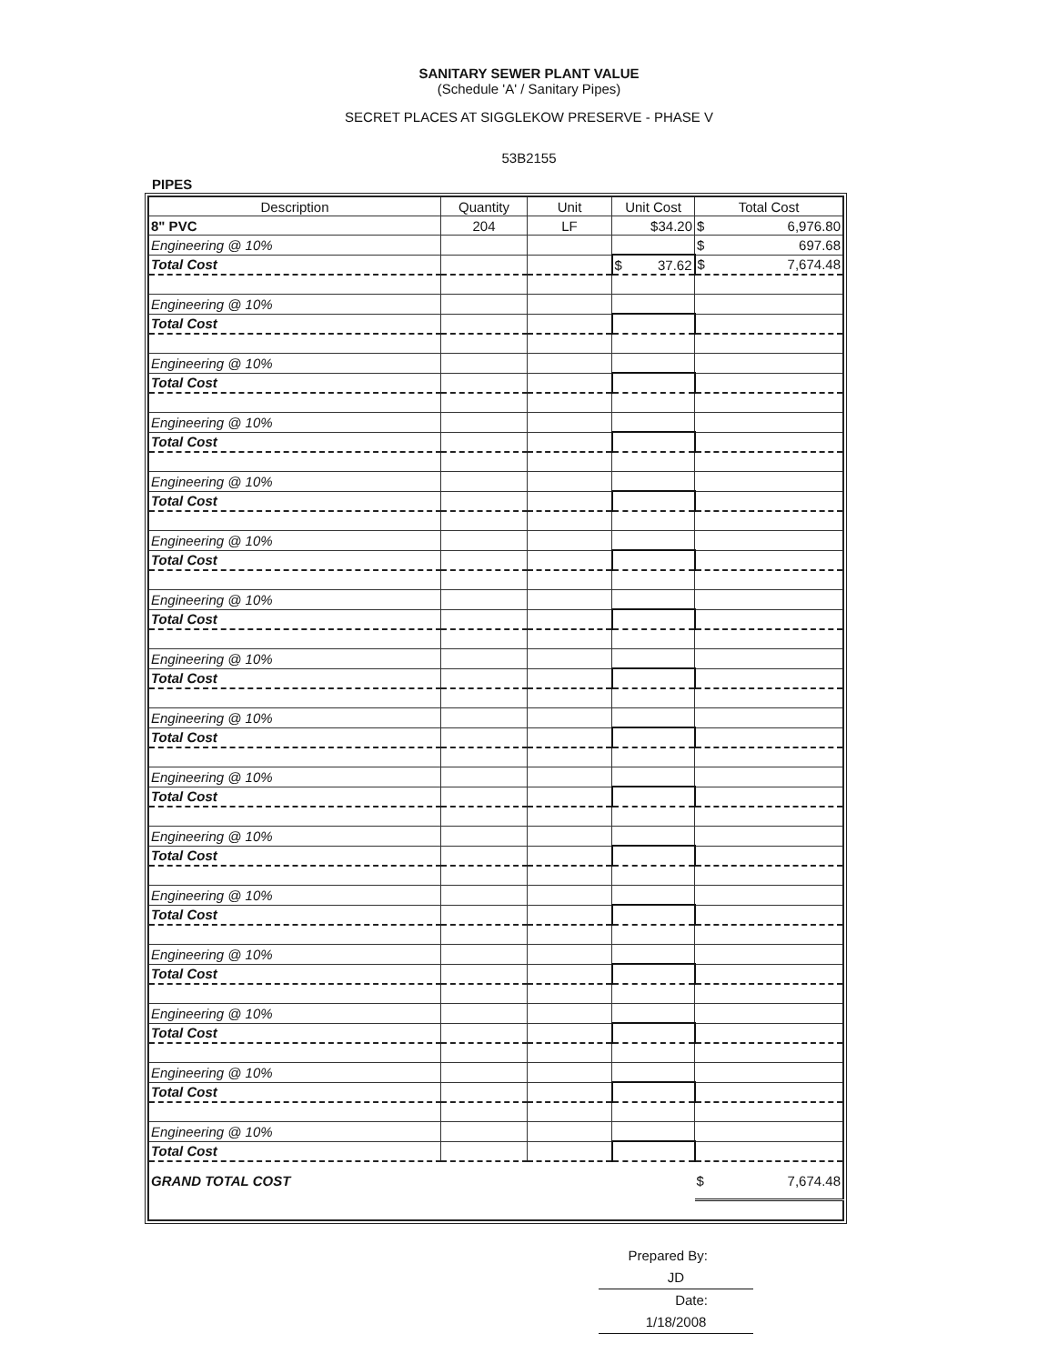SANITARY SEWER PLANT VALUE
(Schedule 'A' / Sanitary Pipes)
SECRET PLACES AT SIGGLEKOW PRESERVE - PHASE V
53B2155
PIPES
| Description | Quantity | Unit | Unit Cost | Total Cost |
| --- | --- | --- | --- | --- |
| 8" PVC | 204 | LF | $34.20 | $ 6,976.80 |
| Engineering @ 10% | | | | $ 697.68 |
| Total Cost | | | $ 37.62 | $ 7,674.48 |
| Engineering @ 10% | | | | |
| Total Cost | | | | |
| Engineering @ 10% | | | | |
| Total Cost | | | | |
| Engineering @ 10% | | | | |
| Total Cost | | | | |
| Engineering @ 10% | | | | |
| Total Cost | | | | |
| Engineering @ 10% | | | | |
| Total Cost | | | | |
| Engineering @ 10% | | | | |
| Total Cost | | | | |
| Engineering @ 10% | | | | |
| Total Cost | | | | |
| Engineering @ 10% | | | | |
| Total Cost | | | | |
| Engineering @ 10% | | | | |
| Total Cost | | | | |
| Engineering @ 10% | | | | |
| Total Cost | | | | |
| Engineering @ 10% | | | | |
| Total Cost | | | | |
| Engineering @ 10% | | | | |
| Total Cost | | | | |
| Engineering @ 10% | | | | |
| Total Cost | | | | |
| Engineering @ 10% | | | | |
| Total Cost | | | | |
| Engineering @ 10% | | | | |
| Total Cost | | | | |
| GRAND TOTAL COST | | | | $ 7,674.48 |
Prepared By: JD
Date: 1/18/2008